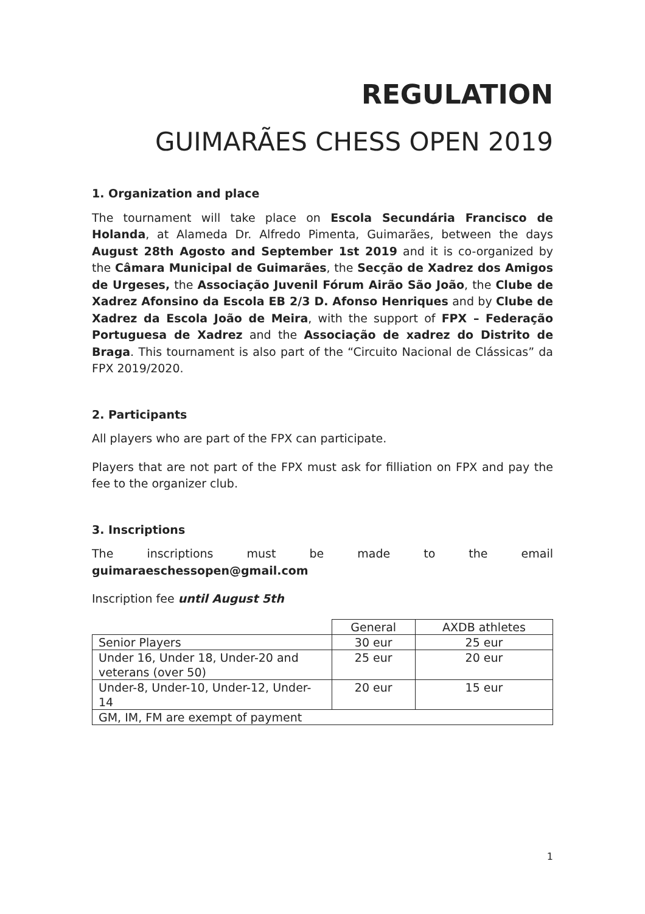REGULATION
GUIMARÃES CHESS OPEN 2019
1. Organization and place
The tournament will take place on Escola Secundária Francisco de Holanda, at Alameda Dr. Alfredo Pimenta, Guimarães, between the days August 28th Agosto and September 1st 2019 and it is co-organized by the Câmara Municipal de Guimarães, the Secção de Xadrez dos Amigos de Urgeses, the Associação Juvenil Fórum Airão São João, the Clube de Xadrez Afonsino da Escola EB 2/3 D. Afonso Henriques and by Clube de Xadrez da Escola João de Meira, with the support of FPX – Federação Portuguesa de Xadrez and the Associação de xadrez do Distrito de Braga. This tournament is also part of the “Circuito Nacional de Clássicas” da FPX 2019/2020.
2. Participants
All players who are part of the FPX can participate.
Players that are not part of the FPX must ask for filliation on FPX and pay the fee to the organizer club.
3. Inscriptions
The inscriptions must be made to the email
guimaraeschessopen@gmail.com
Inscription fee until August 5th
| | General | AXDB athletes |
| Senior Players | 30 eur | 25 eur |
| Under 16, Under 18, Under-20 and veterans (over 50) | 25 eur | 20 eur |
| Under-8, Under-10, Under-12, Under-14 | 20 eur | 15 eur |
| GM, IM, FM are exempt of payment | | |
1